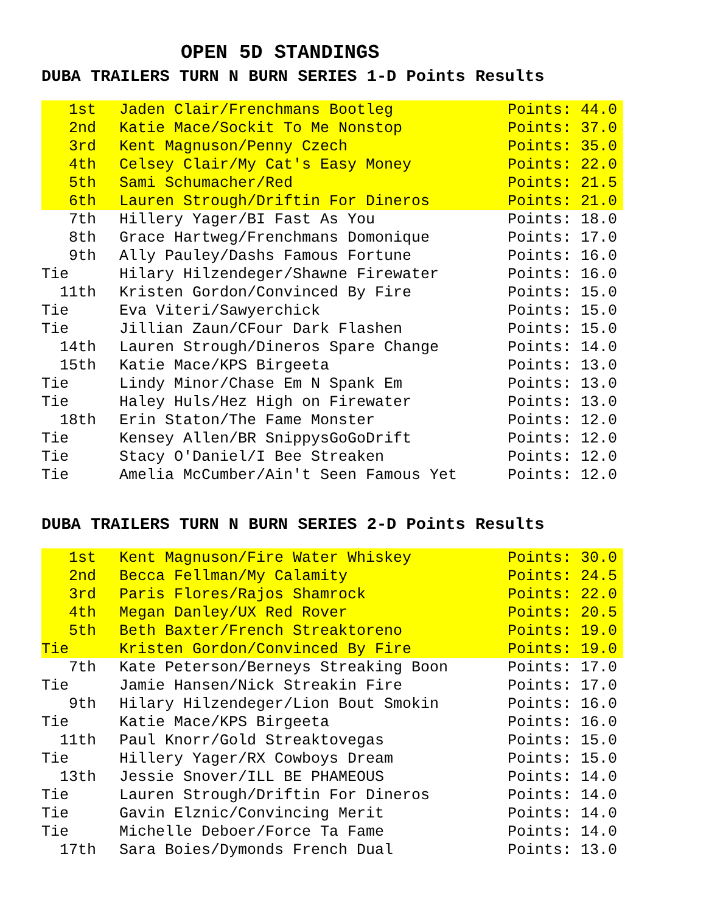OPEN 5D STANDINGS
DUBA TRAILERS TURN N BURN SERIES 1-D Points Results
| 1st | Jaden Clair/Frenchmans Bootleg | Points: 44.0 |
| 2nd | Katie Mace/Sockit To Me Nonstop | Points: 37.0 |
| 3rd | Kent Magnuson/Penny Czech | Points: 35.0 |
| 4th | Celsey Clair/My Cat's Easy Money | Points: 22.0 |
| 5th | Sami Schumacher/Red | Points: 21.5 |
| 6th | Lauren Strough/Driftin For Dineros | Points: 21.0 |
| 7th | Hillery Yager/BI Fast As You | Points: 18.0 |
| 8th | Grace Hartweg/Frenchmans Domonique | Points: 17.0 |
| 9th | Ally Pauley/Dashs Famous Fortune | Points: 16.0 |
| Tie | Hilary Hilzendeger/Shawne Firewater | Points: 16.0 |
| 11th | Kristen Gordon/Convinced By Fire | Points: 15.0 |
| Tie | Eva Viteri/Sawyerchick | Points: 15.0 |
| Tie | Jillian Zaun/CFour Dark Flashen | Points: 15.0 |
| 14th | Lauren Strough/Dineros Spare Change | Points: 14.0 |
| 15th | Katie Mace/KPS Birgeeta | Points: 13.0 |
| Tie | Lindy Minor/Chase Em N Spank Em | Points: 13.0 |
| Tie | Haley Huls/Hez High on Firewater | Points: 13.0 |
| 18th | Erin Staton/The Fame Monster | Points: 12.0 |
| Tie | Kensey Allen/BR SnippysGoGoDrift | Points: 12.0 |
| Tie | Stacy O'Daniel/I Bee Streaken | Points: 12.0 |
| Tie | Amelia McCumber/Ain't Seen Famous Yet | Points: 12.0 |
DUBA TRAILERS TURN N BURN SERIES 2-D Points Results
| 1st | Kent Magnuson/Fire Water Whiskey | Points: 30.0 |
| 2nd | Becca Fellman/My Calamity | Points: 24.5 |
| 3rd | Paris Flores/Rajos Shamrock | Points: 22.0 |
| 4th | Megan Danley/UX Red Rover | Points: 20.5 |
| 5th | Beth Baxter/French Streaktoreno | Points: 19.0 |
| Tie | Kristen Gordon/Convinced By Fire | Points: 19.0 |
| 7th | Kate Peterson/Berneys Streaking Boon | Points: 17.0 |
| Tie | Jamie Hansen/Nick Streakin Fire | Points: 17.0 |
| 9th | Hilary Hilzendeger/Lion Bout Smokin | Points: 16.0 |
| Tie | Katie Mace/KPS Birgeeta | Points: 16.0 |
| 11th | Paul Knorr/Gold Streaktovegas | Points: 15.0 |
| Tie | Hillery Yager/RX Cowboys Dream | Points: 15.0 |
| 13th | Jessie Snover/ILL BE PHAMEOUS | Points: 14.0 |
| Tie | Lauren Strough/Driftin For Dineros | Points: 14.0 |
| Tie | Gavin Elznic/Convincing Merit | Points: 14.0 |
| Tie | Michelle Deboer/Force Ta Fame | Points: 14.0 |
| 17th | Sara Boies/Dymonds French Dual | Points: 13.0 |